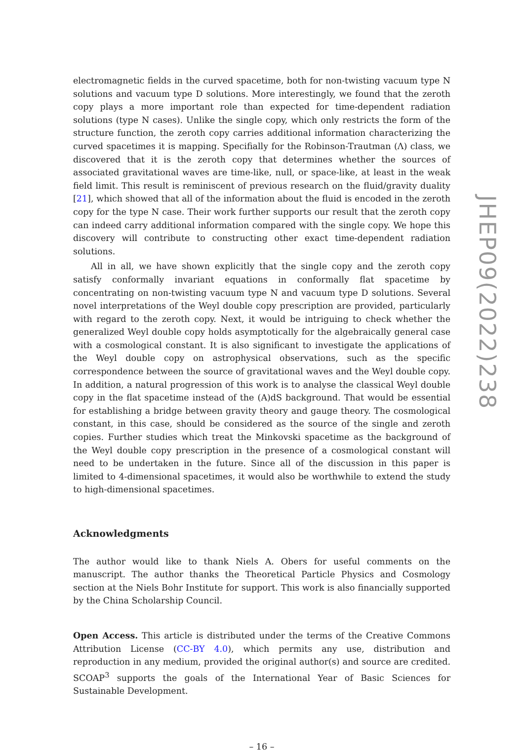electromagnetic fields in the curved spacetime, both for non-twisting vacuum type N solutions and vacuum type D solutions. More interestingly, we found that the zeroth copy plays a more important role than expected for time-dependent radiation solutions (type N cases). Unlike the single copy, which only restricts the form of the structure function, the zeroth copy carries additional information characterizing the curved spacetimes it is mapping. Specifially for the Robinson-Trautman (Λ) class, we discovered that it is the zeroth copy that determines whether the sources of associated gravitational waves are time-like, null, or space-like, at least in the weak field limit. This result is reminiscent of previous research on the fluid/gravity duality [21], which showed that all of the information about the fluid is encoded in the zeroth copy for the type N case. Their work further supports our result that the zeroth copy can indeed carry additional information compared with the single copy. We hope this discovery will contribute to constructing other exact time-dependent radiation solutions.
All in all, we have shown explicitly that the single copy and the zeroth copy satisfy conformally invariant equations in conformally flat spacetime by concentrating on non-twisting vacuum type N and vacuum type D solutions. Several novel interpretations of the Weyl double copy prescription are provided, particularly with regard to the zeroth copy. Next, it would be intriguing to check whether the generalized Weyl double copy holds asymptotically for the algebraically general case with a cosmological constant. It is also significant to investigate the applications of the Weyl double copy on astrophysical observations, such as the specific correspondence between the source of gravitational waves and the Weyl double copy. In addition, a natural progression of this work is to analyse the classical Weyl double copy in the flat spacetime instead of the (A)dS background. That would be essential for establishing a bridge between gravity theory and gauge theory. The cosmological constant, in this case, should be considered as the source of the single and zeroth copies. Further studies which treat the Minkovski spacetime as the background of the Weyl double copy prescription in the presence of a cosmological constant will need to be undertaken in the future. Since all of the discussion in this paper is limited to 4-dimensional spacetimes, it would also be worthwhile to extend the study to high-dimensional spacetimes.
Acknowledgments
The author would like to thank Niels A. Obers for useful comments on the manuscript. The author thanks the Theoretical Particle Physics and Cosmology section at the Niels Bohr Institute for support. This work is also financially supported by the China Scholarship Council.
Open Access. This article is distributed under the terms of the Creative Commons Attribution License (CC-BY 4.0), which permits any use, distribution and reproduction in any medium, provided the original author(s) and source are credited. SCOAP<sup>3</sup> supports the goals of the International Year of Basic Sciences for Sustainable Development.
– 16 –
JHEP09(2022)238